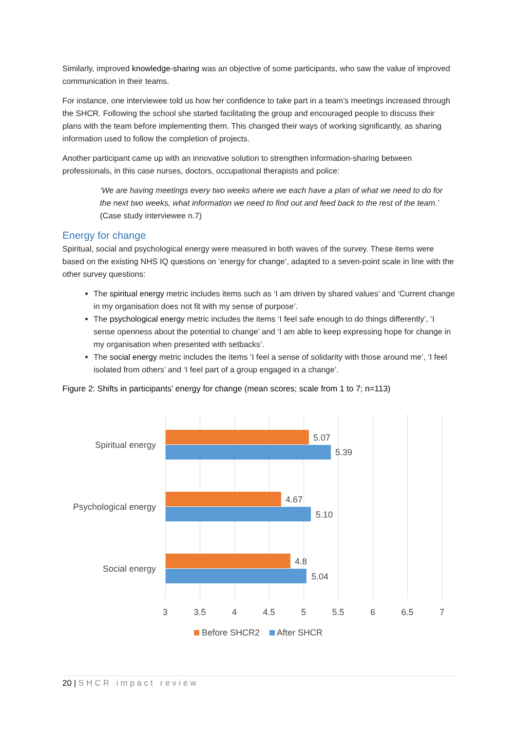Similarly, improved knowledge-sharing was an objective of some participants, who saw the value of improved communication in their teams.
For instance, one interviewee told us how her confidence to take part in a team’s meetings increased through the SHCR. Following the school she started facilitating the group and encouraged people to discuss their plans with the team before implementing them. This changed their ways of working significantly, as sharing information used to follow the completion of projects.
Another participant came up with an innovative solution to strengthen information-sharing between professionals, in this case nurses, doctors, occupational therapists and police:
‘We are having meetings every two weeks where we each have a plan of what we need to do for the next two weeks, what information we need to find out and feed back to the rest of the team.’ (Case study interviewee n.7)
Energy for change
Spiritual, social and psychological energy were measured in both waves of the survey. These items were based on the existing NHS IQ questions on ‘energy for change’, adapted to a seven-point scale in line with the other survey questions:
The spiritual energy metric includes items such as ‘I am driven by shared values’ and ‘Current change in my organisation does not fit with my sense of purpose’.
The psychological energy metric includes the items ‘I feel safe enough to do things differently’, ‘I sense openness about the potential to change’ and ‘I am able to keep expressing hope for change in my organisation when presented with setbacks’.
The social energy metric includes the items ‘I feel a sense of solidarity with those around me’, ‘I feel isolated from others’ and ‘I feel part of a group engaged in a change’.
Figure 2: Shifts in participants’ energy for change (mean scores; scale from 1 to 7; n=113)
Spiritual energy
5.07
5.39
Psychological energy
4.67
5.10
Social energy
4.8
5.04
3
3.5
4
4.5
5
5.5
6
6.5
7
Before SHCR2 After SHCR
20 | SHCR impact review